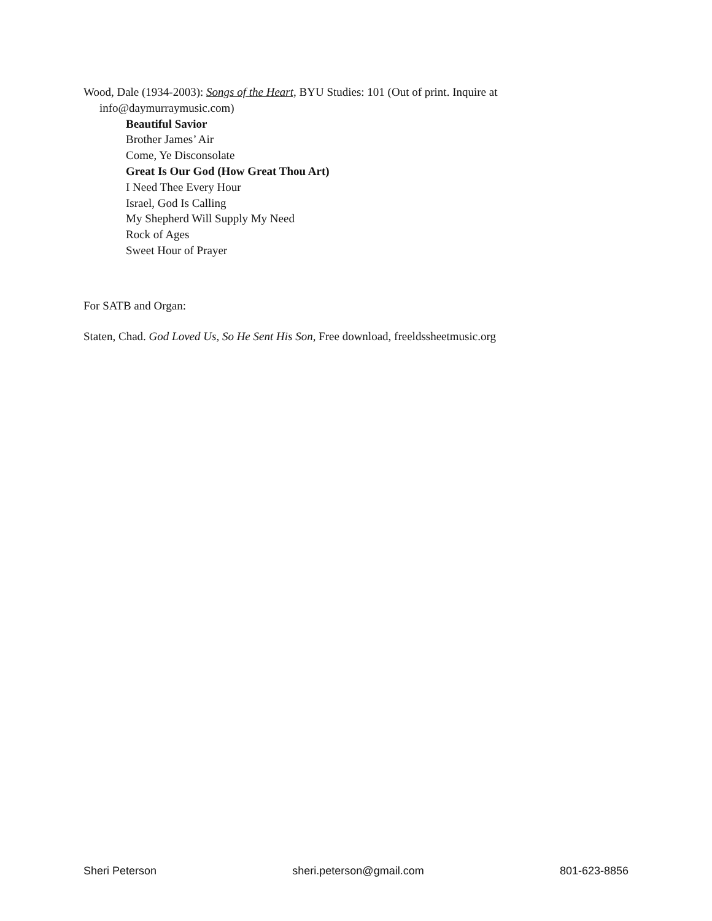Wood, Dale (1934-2003): Songs of the Heart, BYU Studies: 101 (Out of print. Inquire at info@daymurraymusic.com)
Beautiful Savior
Brother James’ Air
Come, Ye Disconsolate
Great Is Our God (How Great Thou Art)
I Need Thee Every Hour
Israel, God Is Calling
My Shepherd Will Supply My Need
Rock of Ages
Sweet Hour of Prayer
For SATB and Organ:
Staten, Chad. God Loved Us, So He Sent His Son, Free download, freeldssheetmusic.org
Sheri Peterson sheri.peterson@gmail.com 801-623-8856